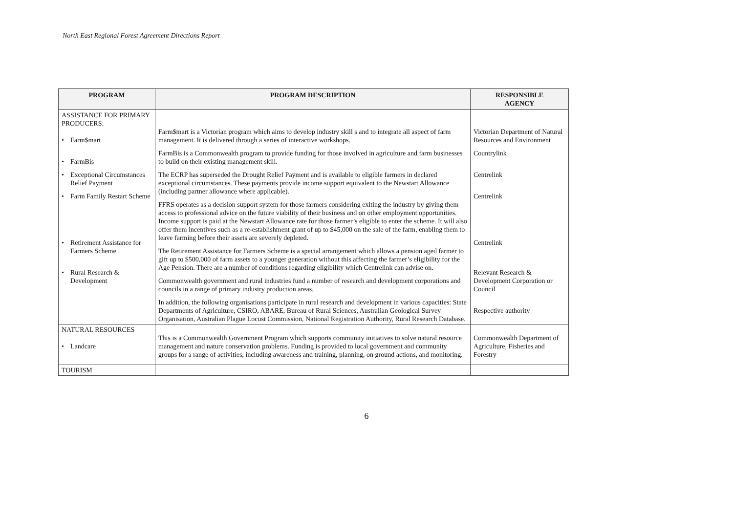North East Regional Forest Agreement Directions Report
| PROGRAM | PROGRAM DESCRIPTION | RESPONSIBLE AGENCY |
| --- | --- | --- |
| ASSISTANCE FOR PRIMARY PRODUCERS: • Farm$mart • FarmBis • Exceptional Circumstances Relief Payment • Farm Family Restart Scheme • Retirement Assistance for Farmers Scheme • Rural Research & Development | Farm$mart is a Victorian program which aims to develop industry skill s and to integrate all aspect of farm management. It is delivered through a series of interactive workshops. FarmBis is a Commonwealth program to provide funding for those involved in agriculture and farm businesses to build on their existing management skill. The ECRP has superseded the Drought Relief Payment and is available to eligible farmers in declared exceptional circumstances. These payments provide income support equivalent to the Newstart Allowance (including partner allowance where applicable). FFRS operates as a decision support system for those farmers considering exiting the industry by giving them access to professional advice on the future viability of their business and on other employment opportunities. Income support is paid at the Newstart Allowance rate for those farmer’s eligible to enter the scheme. It will also offer them incentives such as a re-establishment grant of up to $45,000 on the sale of the farm, enabling them to leave farming before their assets are severely depleted. The Retirement Assistance for Farmers Scheme is a special arrangement which allows a pension aged farmer to gift up to $500,000 of farm assets to a younger generation without this affecting the farmer’s eligibility for the Age Pension. There are a number of conditions regarding eligibility which Centrelink can advise on. Commonwealth government and rural industries fund a number of research and development corporations and councils in a range of primary industry production areas. In addition, the following organisations participate in rural research and development in various capacities: State Departments of Agriculture, CSIRO, ABARE, Bureau of Rural Sciences, Australian Geological Survey Organisation, Australian Plague Locust Commission, National Registration Authority, Rural Research Database. | Victorian Department of Natural Resources and Environment Countrylink Centrelink Centrelink Centrelink Relevant Research & Development Corporation or Council Respective authority |
| NATURAL RESOURCES • Landcare | This is a Commonwealth Government Program which supports community initiatives to solve natural resource management and nature conservation problems. Funding is provided to local government and community groups for a range of activities, including awareness and training, planning, on ground actions, and monitoring. | Commonwealth Department of Agriculture, Fisheries and Forestry |
| TOURISM | | |
6